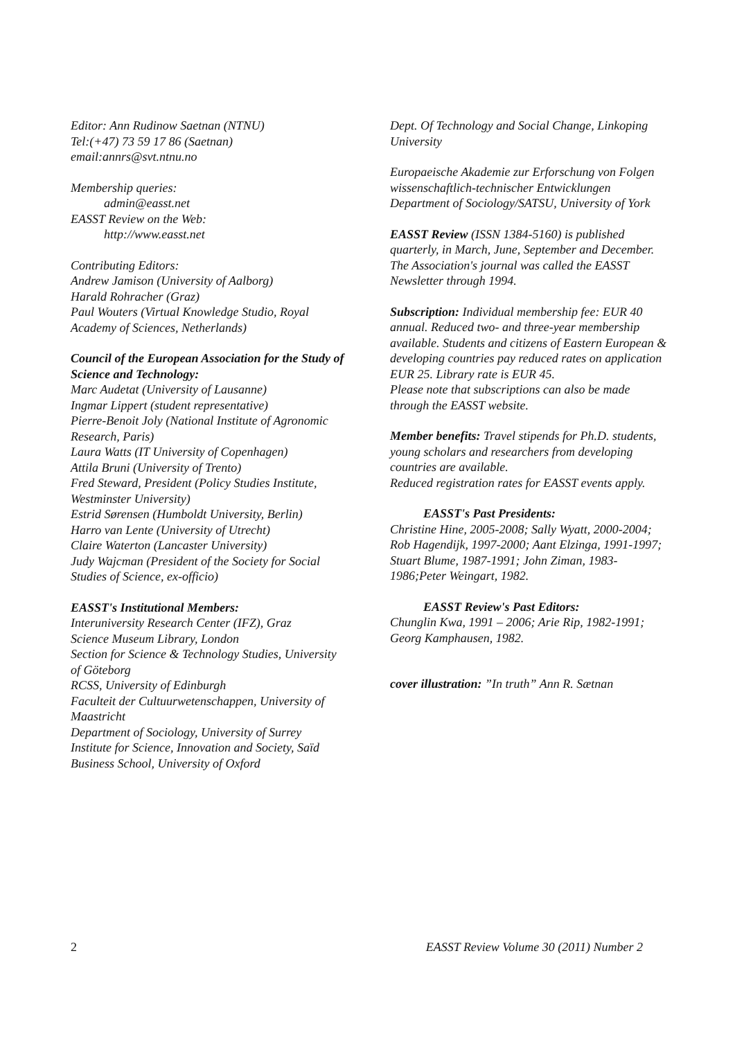Editor: Ann Rudinow Saetnan (NTNU)
Tel:(+47) 73 59 17 86 (Saetnan)
email:annrs@svt.ntnu.no
Membership queries:
admin@easst.net
EASST Review on the Web:
http://www.easst.net
Contributing Editors:
Andrew Jamison (University of Aalborg)
Harald Rohracher (Graz)
Paul Wouters (Virtual Knowledge Studio, Royal Academy of Sciences, Netherlands)
Council of the European Association for the Study of Science and Technology:
Marc Audetat (University of Lausanne)
Ingmar Lippert (student representative)
Pierre-Benoit Joly (National Institute of Agronomic Research, Paris)
Laura Watts (IT University of Copenhagen)
Attila Bruni (University of Trento)
Fred Steward, President (Policy Studies Institute, Westminster University)
Estrid Sørensen (Humboldt University, Berlin)
Harro van Lente (University of Utrecht)
Claire Waterton (Lancaster University)
Judy Wajcman (President of the Society for Social Studies of Science, ex-officio)
EASST's Institutional Members:
Interuniversity Research Center (IFZ), Graz
Science Museum Library, London
Section for Science & Technology Studies, University of Göteborg
RCSS, University of Edinburgh
Faculteit der Cultuurwetenschappen, University of Maastricht
Department of Sociology, University of Surrey
Institute for Science, Innovation and Society, Saïd Business School, University of Oxford
Dept. Of Technology and Social Change, Linkoping University
Europaeische Akademie zur Erforschung von Folgen wissenschaftlich-technischer Entwicklungen
Department of Sociology/SATSU, University of York
EASST Review (ISSN 1384-5160) is published quarterly, in March, June, September and December. The Association's journal was called the EASST Newsletter through 1994.
Subscription: Individual membership fee: EUR 40 annual. Reduced two- and three-year membership available. Students and citizens of Eastern European & developing countries pay reduced rates on application EUR 25. Library rate is EUR 45.
Please note that subscriptions can also be made through the EASST website.
Member benefits: Travel stipends for Ph.D. students, young scholars and researchers from developing countries are available.
Reduced registration rates for EASST events apply.
EASST's Past Presidents:
Christine Hine, 2005-2008; Sally Wyatt, 2000-2004; Rob Hagendijk, 1997-2000; Aant Elzinga, 1991-1997; Stuart Blume, 1987-1991; John Ziman, 1983-1986;Peter Weingart, 1982.
EASST Review's Past Editors:
Chunglin Kwa, 1991 – 2006; Arie Rip, 1982-1991; Georg Kamphausen, 1982.
cover illustration: ”In truth” Ann R. Sætnan
2 EASST Review Volume 30 (2011) Number 2